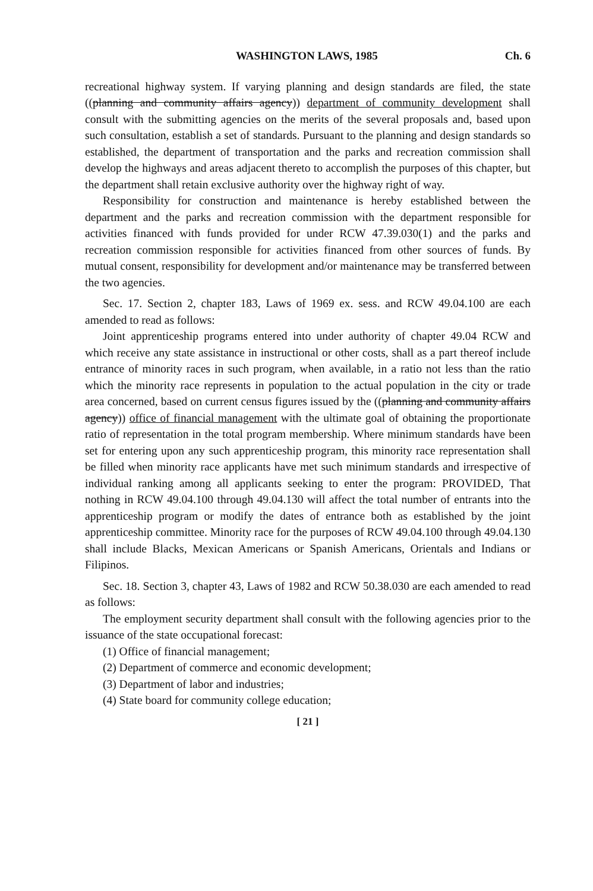WASHINGTON LAWS, 1985 Ch. 6
recreational highway system. If varying planning and design standards are filed, the state ((planning and community affairs agency)) department of community development shall consult with the submitting agencies on the merits of the several proposals and, based upon such consultation, establish a set of standards. Pursuant to the planning and design standards so established, the department of transportation and the parks and recreation commission shall develop the highways and areas adjacent thereto to accomplish the purposes of this chapter, but the department shall retain exclusive authority over the highway right of way.
Responsibility for construction and maintenance is hereby established between the department and the parks and recreation commission with the department responsible for activities financed with funds provided for under RCW 47.39.030(1) and the parks and recreation commission responsible for activities financed from other sources of funds. By mutual consent, responsibility for development and/or maintenance may be transferred between the two agencies.
Sec. 17. Section 2, chapter 183, Laws of 1969 ex. sess. and RCW 49.04.100 are each amended to read as follows:
Joint apprenticeship programs entered into under authority of chapter 49.04 RCW and which receive any state assistance in instructional or other costs, shall as a part thereof include entrance of minority races in such program, when available, in a ratio not less than the ratio which the minority race represents in population to the actual population in the city or trade area concerned, based on current census figures issued by the ((planning and community affairs agency)) office of financial management with the ultimate goal of obtaining the proportionate ratio of representation in the total program membership. Where minimum standards have been set for entering upon any such apprenticeship program, this minority race representation shall be filled when minority race applicants have met such minimum standards and irrespective of individual ranking among all applicants seeking to enter the program: PROVIDED, That nothing in RCW 49.04.100 through 49.04.130 will affect the total number of entrants into the apprenticeship program or modify the dates of entrance both as established by the joint apprenticeship committee. Minority race for the purposes of RCW 49.04.100 through 49.04.130 shall include Blacks, Mexican Americans or Spanish Americans, Orientals and Indians or Filipinos.
Sec. 18. Section 3, chapter 43, Laws of 1982 and RCW 50.38.030 are each amended to read as follows:
The employment security department shall consult with the following agencies prior to the issuance of the state occupational forecast:
(1) Office of financial management;
(2) Department of commerce and economic development;
(3) Department of labor and industries;
(4) State board for community college education;
[ 21 ]